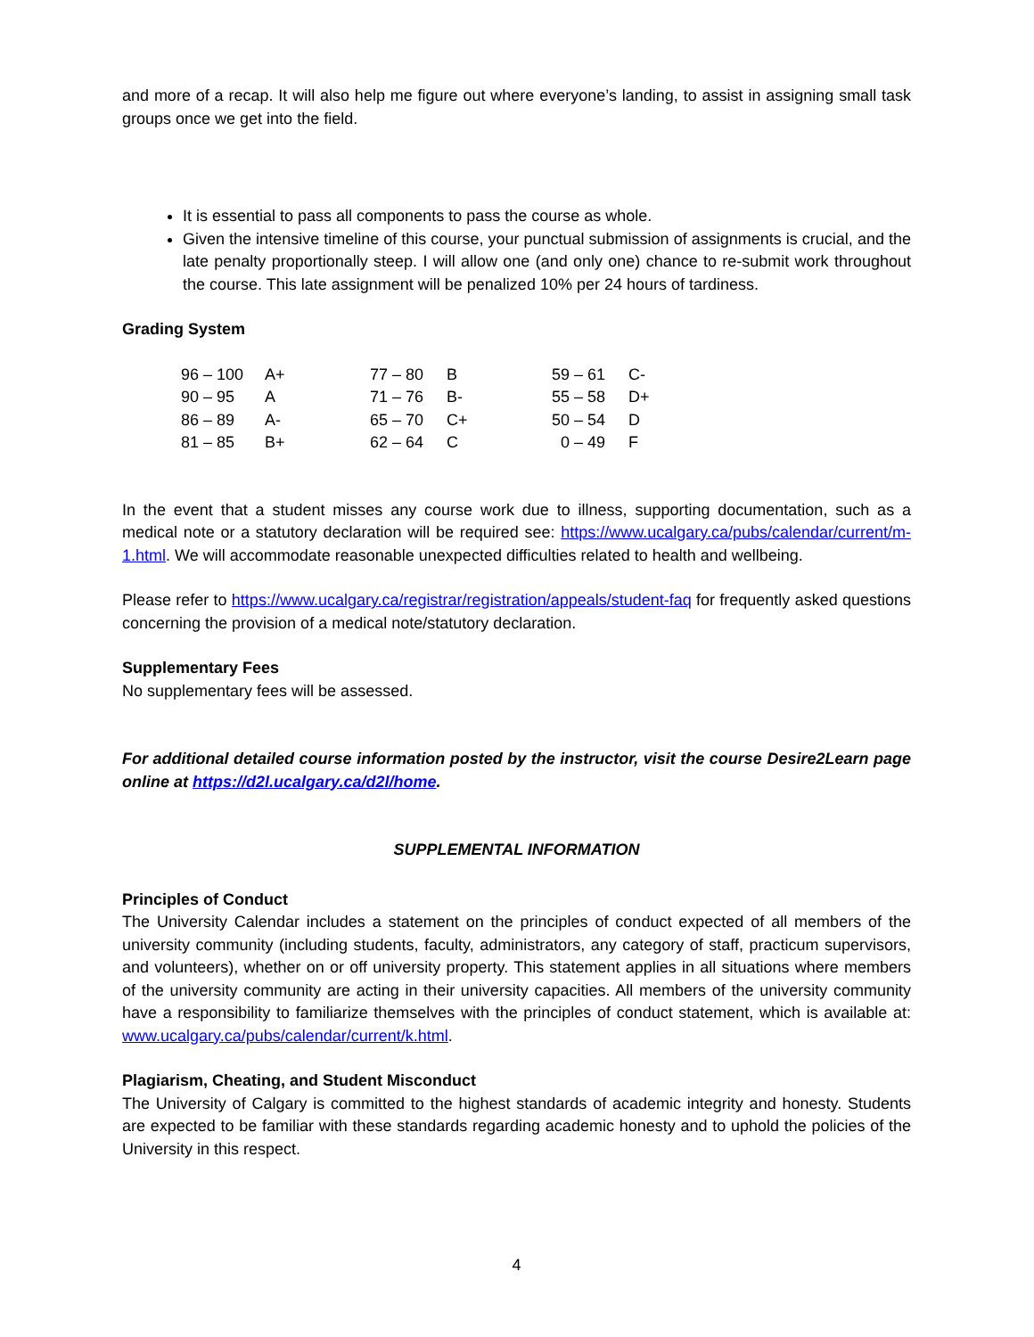and more of a recap. It will also help me figure out where everyone’s landing, to assist in assigning small task groups once we get into the field.
It is essential to pass all components to pass the course as whole.
Given the intensive timeline of this course, your punctual submission of assignments is crucial, and the late penalty proportionally steep. I will allow one (and only one) chance to re-submit work throughout the course. This late assignment will be penalized 10% per 24 hours of tardiness.
Grading System
| 96 – 100 | A+ | 77 – 80 | B | 59 – 61 | C- |
| 90 – 95 | A | 71 – 76 | B- | 55 – 58 | D+ |
| 86 – 89 | A- | 65 – 70 | C+ | 50 – 54 | D |
| 81 – 85 | B+ | 62 – 64 | C | 0 – 49 | F |
In the event that a student misses any course work due to illness, supporting documentation, such as a medical note or a statutory declaration will be required see: https://www.ucalgary.ca/pubs/calendar/current/m-1.html. We will accommodate reasonable unexpected difficulties related to health and wellbeing.
Please refer to https://www.ucalgary.ca/registrar/registration/appeals/student-faq for frequently asked questions concerning the provision of a medical note/statutory declaration.
Supplementary Fees
No supplementary fees will be assessed.
For additional detailed course information posted by the instructor, visit the course Desire2Learn page online at https://d2l.ucalgary.ca/d2l/home.
SUPPLEMENTAL INFORMATION
Principles of Conduct
The University Calendar includes a statement on the principles of conduct expected of all members of the university community (including students, faculty, administrators, any category of staff, practicum supervisors, and volunteers), whether on or off university property. This statement applies in all situations where members of the university community are acting in their university capacities. All members of the university community have a responsibility to familiarize themselves with the principles of conduct statement, which is available at: www.ucalgary.ca/pubs/calendar/current/k.html.
Plagiarism, Cheating, and Student Misconduct
The University of Calgary is committed to the highest standards of academic integrity and honesty. Students are expected to be familiar with these standards regarding academic honesty and to uphold the policies of the University in this respect.
4